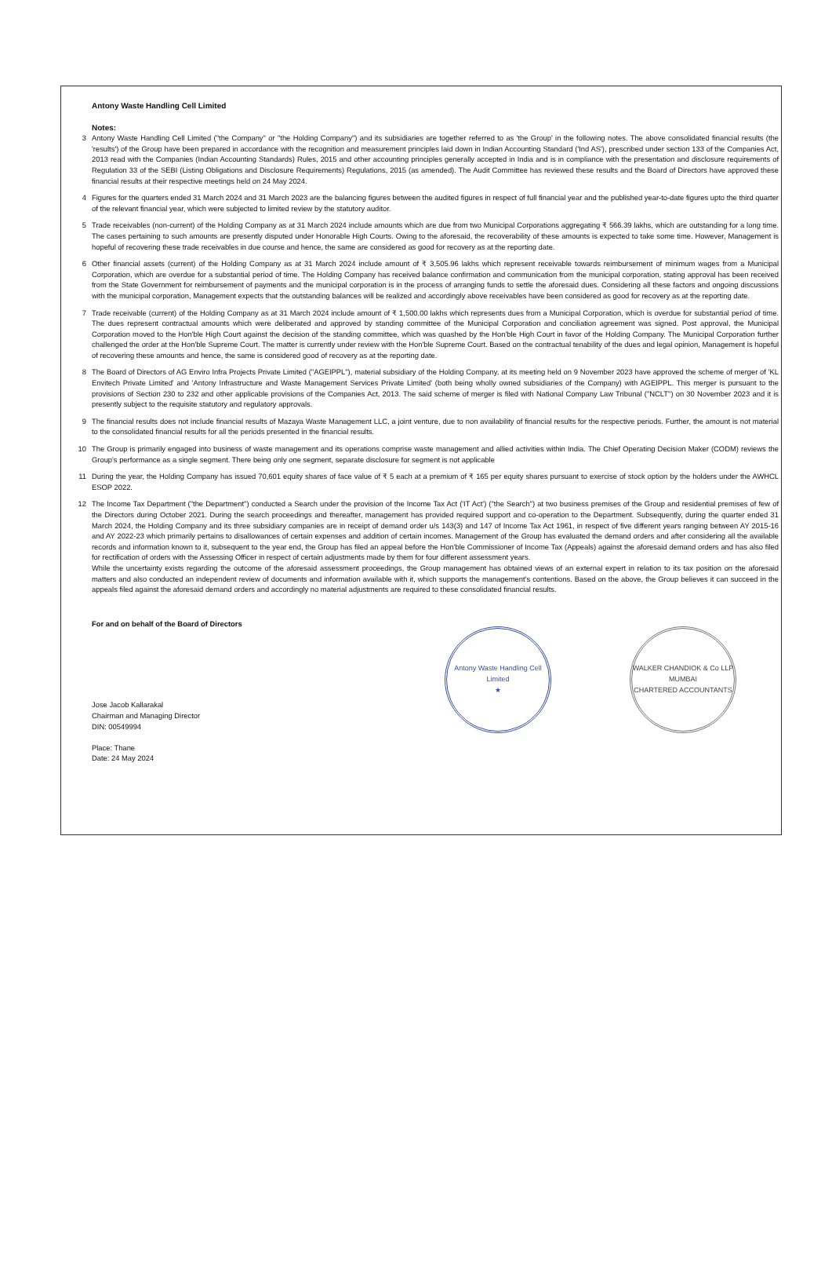Antony Waste Handling Cell Limited
Notes:
3 Antony Waste Handling Cell Limited ("the Company" or "the Holding Company") and its subsidiaries are together referred to as 'the Group' in the following notes. The above consolidated financial results (the 'results') of the Group have been prepared in accordance with the recognition and measurement principles laid down in Indian Accounting Standard ('Ind AS'), prescribed under section 133 of the Companies Act, 2013 read with the Companies (Indian Accounting Standards) Rules, 2015 and other accounting principles generally accepted in India and is in compliance with the presentation and disclosure requirements of Regulation 33 of the SEBI (Listing Obligations and Disclosure Requirements) Regulations, 2015 (as amended). The Audit Committee has reviewed these results and the Board of Directors have approved these financial results at their respective meetings held on 24 May 2024.
4 Figures for the quarters ended 31 March 2024 and 31 March 2023 are the balancing figures between the audited figures in respect of full financial year and the published year-to-date figures upto the third quarter of the relevant financial year, which were subjected to limited review by the statutory auditor.
5 Trade receivables (non-current) of the Holding Company as at 31 March 2024 include amounts which are due from two Municipal Corporations aggregating ₹ 566.39 lakhs, which are outstanding for a long time. The cases pertaining to such amounts are presently disputed under Honorable High Courts. Owing to the aforesaid, the recoverability of these amounts is expected to take some time. However, Management is hopeful of recovering these trade receivables in due course and hence, the same are considered as good for recovery as at the reporting date.
6 Other financial assets (current) of the Holding Company as at 31 March 2024 include amount of ₹ 3,505.96 lakhs which represent receivable towards reimbursement of minimum wages from a Municipal Corporation, which are overdue for a substantial period of time. The Holding Company has received balance confirmation and communication from the municipal corporation, stating approval has been received from the State Government for reimbursement of payments and the municipal corporation is in the process of arranging funds to settle the aforesaid dues. Considering all these factors and ongoing discussions with the municipal corporation, Management expects that the outstanding balances will be realized and accordingly above receivables have been considered as good for recovery as at the reporting date.
7 Trade receivable (current) of the Holding Company as at 31 March 2024 include amount of ₹ 1,500.00 lakhs which represents dues from a Municipal Corporation, which is overdue for substantial period of time. The dues represent contractual amounts which were deliberated and approved by standing committee of the Municipal Corporation and conciliation agreement was signed. Post approval, the Municipal Corporation moved to the Hon'ble High Court against the decision of the standing committee, which was quashed by the Hon'ble High Court in favor of the Holding Company. The Municipal Corporation further challenged the order at the Hon'ble Supreme Court. The matter is currently under review with the Hon'ble Supreme Court. Based on the contractual tenability of the dues and legal opinion, Management is hopeful of recovering these amounts and hence, the same is considered good of recovery as at the reporting date.
8 The Board of Directors of AG Enviro Infra Projects Private Limited ("AGEIPPL"), material subsidiary of the Holding Company, at its meeting held on 9 November 2023 have approved the scheme of merger of 'KL Envitech Private Limited' and 'Antony Infrastructure and Waste Management Services Private Limited' (both being wholly owned subsidiaries of the Company) with AGEIPPL. This merger is pursuant to the provisions of Section 230 to 232 and other applicable provisions of the Companies Act, 2013. The said scheme of merger is filed with National Company Law Tribunal ("NCLT") on 30 November 2023 and it is presently subject to the requisite statutory and regulatory approvals.
9 The financial results does not include financial results of Mazaya Waste Management LLC, a joint venture, due to non availability of financial results for the respective periods. Further, the amount is not material to the consolidated financial results for all the periods presented in the financial results.
10 The Group is primarily engaged into business of waste management and its operations comprise waste management and allied activities within India. The Chief Operating Decision Maker (CODM) reviews the Group's performance as a single segment. There being only one segment, separate disclosure for segment is not applicable
11 During the year, the Holding Company has issued 70,601 equity shares of face value of ₹ 5 each at a premium of ₹ 165 per equity shares pursuant to exercise of stock option by the holders under the AWHCL ESOP 2022.
12 The Income Tax Department ("the Department") conducted a Search under the provision of the Income Tax Act ('IT Act') ("the Search") at two business premises of the Group and residential premises of few of the Directors during October 2021. During the search proceedings and thereafter, management has provided required support and co-operation to the Department. Subsequently, during the quarter ended 31 March 2024, the Holding Company and its three subsidiary companies are in receipt of demand order u/s 143(3) and 147 of Income Tax Act 1961, in respect of five different years ranging between AY 2015-16 and AY 2022-23 which primarily pertains to disallowances of certain expenses and addition of certain incomes. Management of the Group has evaluated the demand orders and after considering all the available records and information known to it, subsequent to the year end, the Group has filed an appeal before the Hon'ble Commissioner of Income Tax (Appeals) against the aforesaid demand orders and has also filed for rectification of orders with the Assessing Officer in respect of certain adjustments made by them for four different assessment years.
While the uncertainty exists regarding the outcome of the aforesaid assessment proceedings, the Group management has obtained views of an external expert in relation to its tax position on the aforesaid matters and also conducted an independent review of documents and information available with it, which supports the management's contentions. Based on the above, the Group believes it can succeed in the appeals filed against the aforesaid demand orders and accordingly no material adjustments are required to these consolidated financial results.
For and on behalf of the Board of Directors
Jose Jacob Kallarakal
Chairman and Managing Director
DIN: 00549994
Place: Thane
Date: 24 May 2024
Antony Waste Handling Cell Limited
★
WALKER CHANDIOK & Co LLP
MUMBAI
CHARTERED ACCOUNTANTS